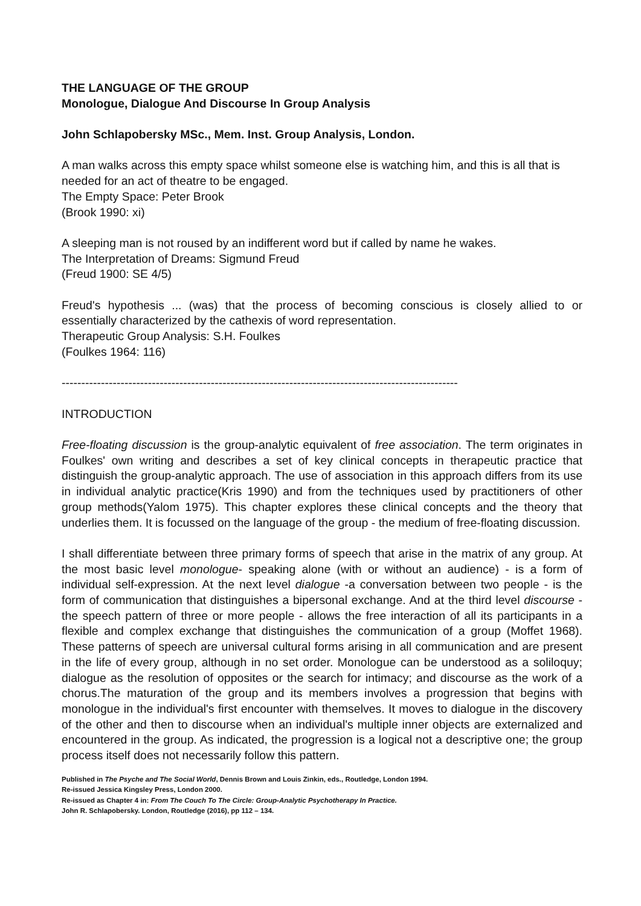THE LANGUAGE OF THE GROUP
Monologue, Dialogue And Discourse In Group Analysis
John Schlapobersky MSc., Mem. Inst. Group Analysis, London.
A man walks across this empty space whilst someone else is watching him, and this is all that is needed for an act of theatre to be engaged.
The Empty Space: Peter Brook
(Brook 1990: xi)
A sleeping man is not roused by an indifferent word but if called by name he wakes.
The Interpretation of Dreams: Sigmund Freud
(Freud 1900: SE 4/5)
Freud's hypothesis ... (was) that the process of becoming conscious is closely allied to or essentially characterized by the cathexis of word representation.
Therapeutic Group Analysis: S.H. Foulkes
(Foulkes 1964: 116)
-----------------------------------------------------------------------------------------------------
INTRODUCTION
Free-floating discussion is the group-analytic equivalent of free association. The term originates in Foulkes' own writing and describes a set of key clinical concepts in therapeutic practice that distinguish the group-analytic approach. The use of association in this approach differs from its use in individual analytic practice(Kris 1990) and from the techniques used by practitioners of other group methods(Yalom 1975). This chapter explores these clinical concepts and the theory that underlies them. It is focussed on the language of the group - the medium of free-floating discussion.
I shall differentiate between three primary forms of speech that arise in the matrix of any group. At the most basic level monologue- speaking alone (with or without an audience) - is a form of individual self-expression. At the next level dialogue -a conversation between two people - is the form of communication that distinguishes a bipersonal exchange. And at the third level discourse - the speech pattern of three or more people - allows the free interaction of all its participants in a flexible and complex exchange that distinguishes the communication of a group (Moffet 1968). These patterns of speech are universal cultural forms arising in all communication and are present in the life of every group, although in no set order. Monologue can be understood as a soliloquy; dialogue as the resolution of opposites or the search for intimacy; and discourse as the work of a chorus.The maturation of the group and its members involves a progression that begins with monologue in the individual's first encounter with themselves. It moves to dialogue in the discovery of the other and then to discourse when an individual's multiple inner objects are externalized and encountered in the group. As indicated, the progression is a logical not a descriptive one; the group process itself does not necessarily follow this pattern.
Published in The Psyche and The Social World, Dennis Brown and Louis Zinkin, eds., Routledge, London 1994.
Re-issued Jessica Kingsley Press, London 2000.
Re-issued as Chapter 4 in: From The Couch To The Circle: Group-Analytic Psychotherapy In Practice.
John R. Schlapobersky. London, Routledge (2016), pp 112 – 134.